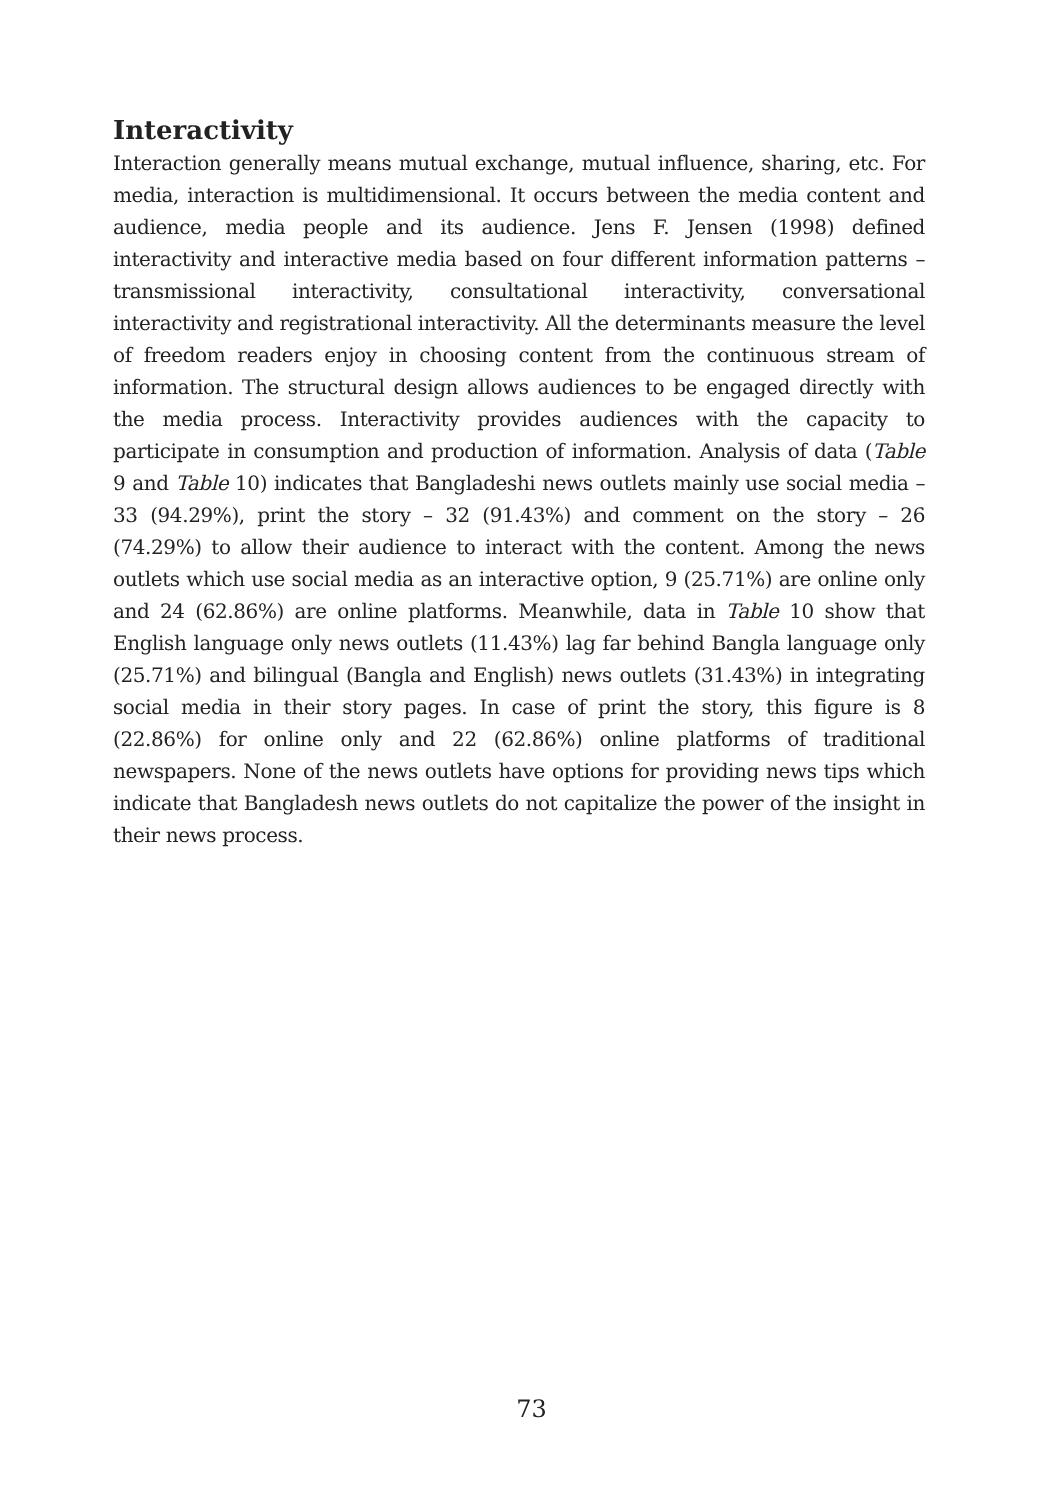Interactivity
Interaction generally means mutual exchange, mutual influence, sharing, etc. For media, interaction is multidimensional. It occurs between the media content and audience, media people and its audience. Jens F. Jensen (1998) defined interactivity and interactive media based on four different information patterns – transmissional interactivity, consultational interactivity, conversational interactivity and registrational interactivity. All the determinants measure the level of freedom readers enjoy in choosing content from the continuous stream of information. The structural design allows audiences to be engaged directly with the media process. Interactivity provides audiences with the capacity to participate in consumption and production of information. Analysis of data (Table 9 and Table 10) indicates that Bangladeshi news outlets mainly use social media – 33 (94.29%), print the story – 32 (91.43%) and comment on the story – 26 (74.29%) to allow their audience to interact with the content. Among the news outlets which use social media as an interactive option, 9 (25.71%) are online only and 24 (62.86%) are online platforms. Meanwhile, data in Table 10 show that English language only news outlets (11.43%) lag far behind Bangla language only (25.71%) and bilingual (Bangla and English) news outlets (31.43%) in integrating social media in their story pages. In case of print the story, this figure is 8 (22.86%) for online only and 22 (62.86%) online platforms of traditional newspapers. None of the news outlets have options for providing news tips which indicate that Bangladesh news outlets do not capitalize the power of the insight in their news process.
73